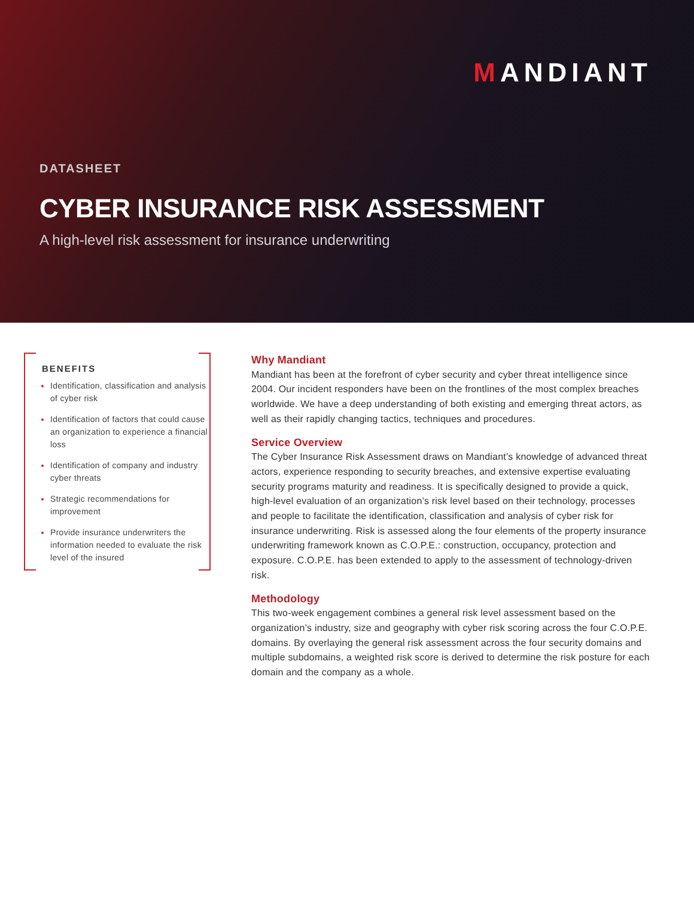MANDIANT
DATASHEET
CYBER INSURANCE RISK ASSESSMENT
A high-level risk assessment for insurance underwriting
BENEFITS
Identification, classification and analysis of cyber risk
Identification of factors that could cause an organization to experience a financial loss
Identification of company and industry cyber threats
Strategic recommendations for improvement
Provide insurance underwriters the information needed to evaluate the risk level of the insured
Why Mandiant
Mandiant has been at the forefront of cyber security and cyber threat intelligence since 2004. Our incident responders have been on the frontlines of the most complex breaches worldwide. We have a deep understanding of both existing and emerging threat actors, as well as their rapidly changing tactics, techniques and procedures.
Service Overview
The Cyber Insurance Risk Assessment draws on Mandiant’s knowledge of advanced threat actors, experience responding to security breaches, and extensive expertise evaluating security programs maturity and readiness. It is specifically designed to provide a quick, high-level evaluation of an organization’s risk level based on their technology, processes and people to facilitate the identification, classification and analysis of cyber risk for insurance underwriting. Risk is assessed along the four elements of the property insurance underwriting framework known as C.O.P.E.: construction, occupancy, protection and exposure. C.O.P.E. has been extended to apply to the assessment of technology-driven risk.
Methodology
This two-week engagement combines a general risk level assessment based on the organization’s industry, size and geography with cyber risk scoring across the four C.O.P.E. domains. By overlaying the general risk assessment across the four security domains and multiple subdomains, a weighted risk score is derived to determine the risk posture for each domain and the company as a whole.